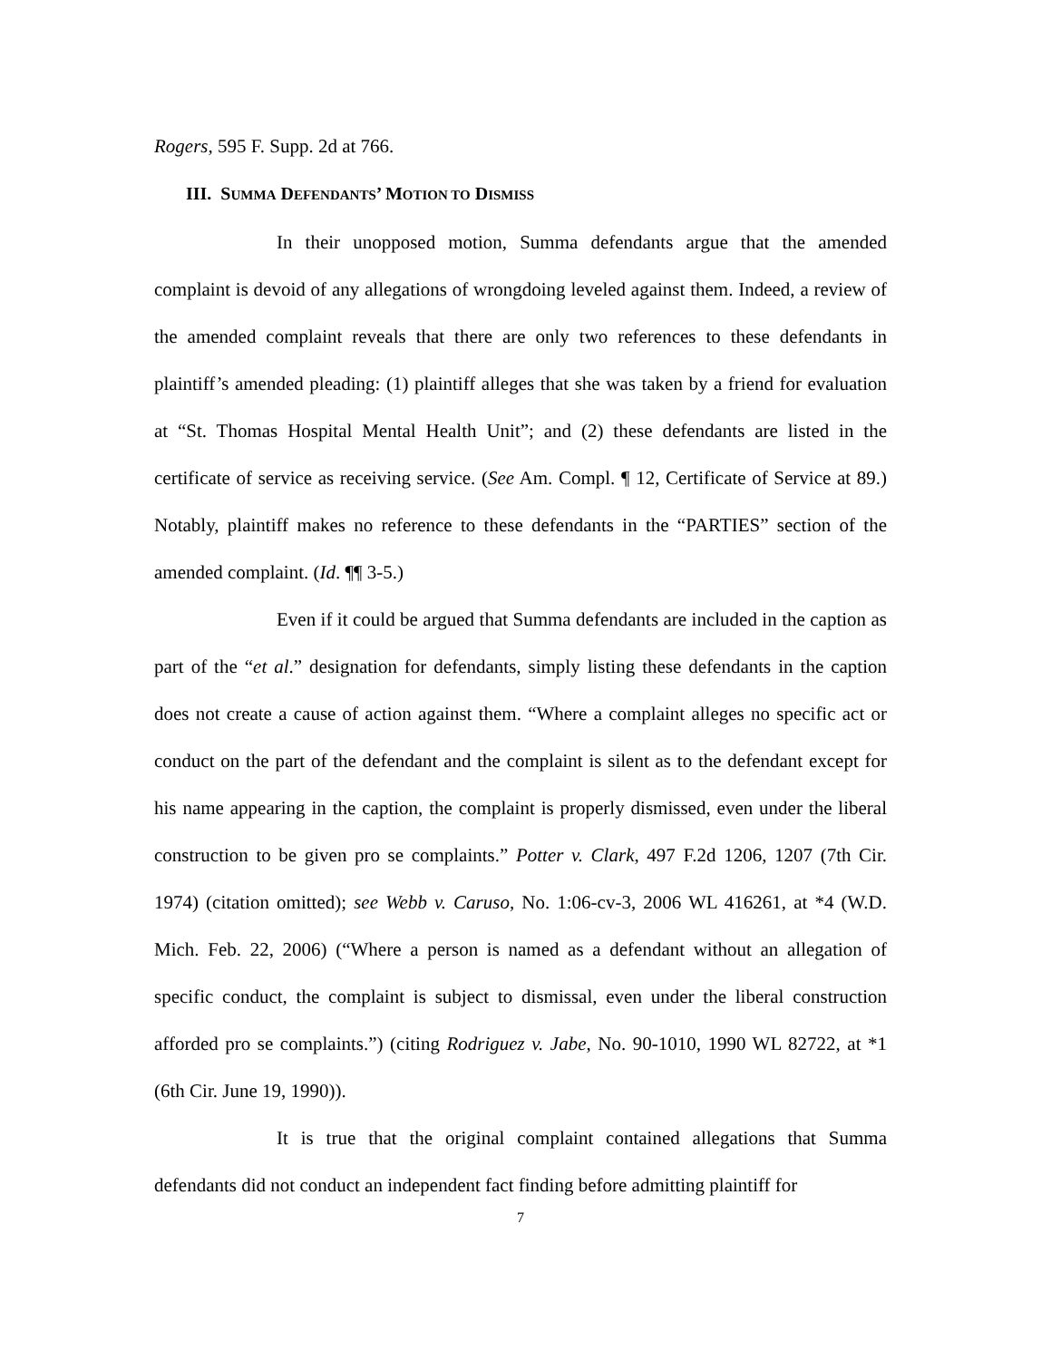Rogers, 595 F. Supp. 2d at 766.
III. SUMMA DEFENDANTS’ MOTION TO DISMISS
In their unopposed motion, Summa defendants argue that the amended complaint is devoid of any allegations of wrongdoing leveled against them. Indeed, a review of the amended complaint reveals that there are only two references to these defendants in plaintiff’s amended pleading: (1) plaintiff alleges that she was taken by a friend for evaluation at “St. Thomas Hospital Mental Health Unit”; and (2) these defendants are listed in the certificate of service as receiving service. (See Am. Compl. ¶ 12, Certificate of Service at 89.) Notably, plaintiff makes no reference to these defendants in the “PARTIES” section of the amended complaint. (Id. ¶¶ 3-5.)
Even if it could be argued that Summa defendants are included in the caption as part of the “et al.” designation for defendants, simply listing these defendants in the caption does not create a cause of action against them. “Where a complaint alleges no specific act or conduct on the part of the defendant and the complaint is silent as to the defendant except for his name appearing in the caption, the complaint is properly dismissed, even under the liberal construction to be given pro se complaints.” Potter v. Clark, 497 F.2d 1206, 1207 (7th Cir. 1974) (citation omitted); see Webb v. Caruso, No. 1:06-cv-3, 2006 WL 416261, at *4 (W.D. Mich. Feb. 22, 2006) (“Where a person is named as a defendant without an allegation of specific conduct, the complaint is subject to dismissal, even under the liberal construction afforded pro se complaints.”) (citing Rodriguez v. Jabe, No. 90-1010, 1990 WL 82722, at *1 (6th Cir. June 19, 1990)).
It is true that the original complaint contained allegations that Summa defendants did not conduct an independent fact finding before admitting plaintiff for
7